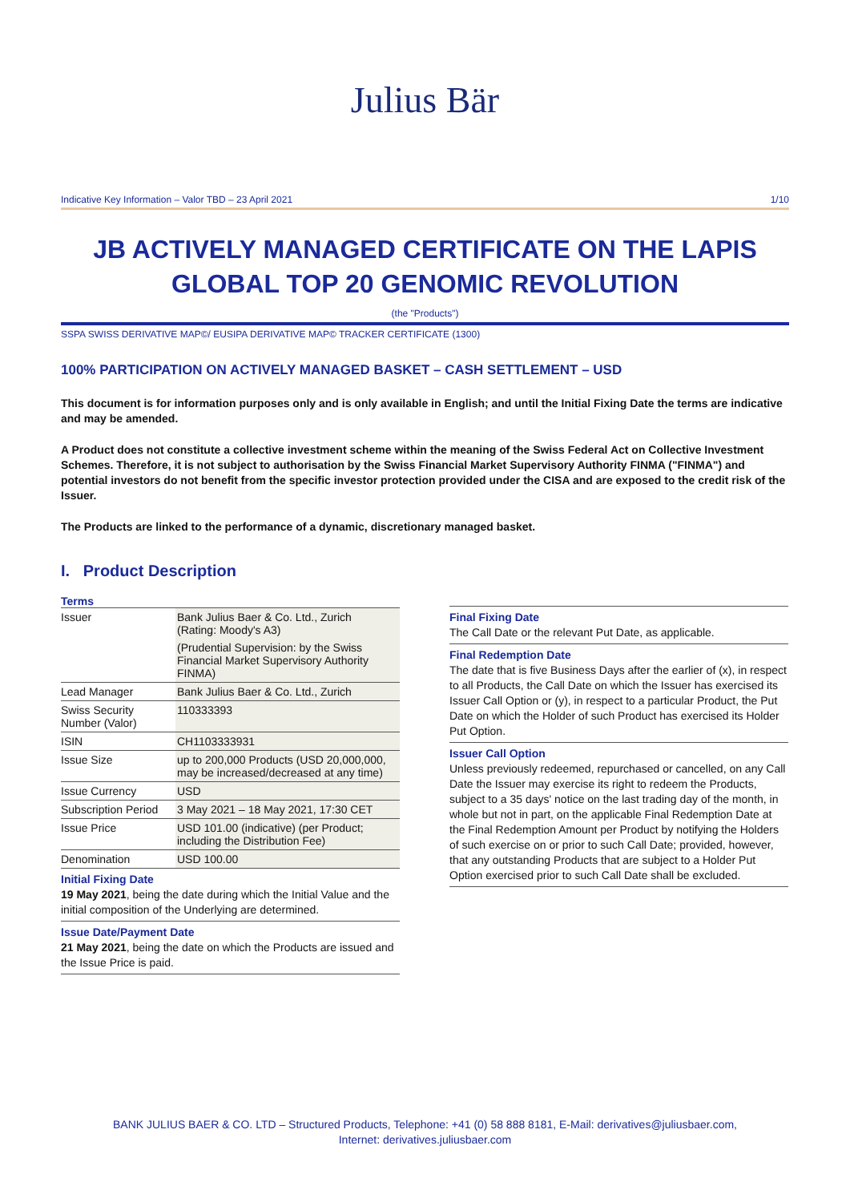Julius Bär
Indicative Key Information – Valor TBD – 23 April 2021 1/10
JB ACTIVELY MANAGED CERTIFICATE ON THE LAPIS GLOBAL TOP 20 GENOMIC REVOLUTION
(the "Products")
SSPA SWISS DERIVATIVE MAP©/ EUSIPA DERIVATIVE MAP© TRACKER CERTIFICATE (1300)
100% PARTICIPATION ON ACTIVELY MANAGED BASKET – CASH SETTLEMENT – USD
This document is for information purposes only and is only available in English; and until the Initial Fixing Date the terms are indicative and may be amended.
A Product does not constitute a collective investment scheme within the meaning of the Swiss Federal Act on Collective Investment Schemes. Therefore, it is not subject to authorisation by the Swiss Financial Market Supervisory Authority FINMA ("FINMA") and potential investors do not benefit from the specific investor protection provided under the CISA and are exposed to the credit risk of the Issuer.
The Products are linked to the performance of a dynamic, discretionary managed basket.
I. Product Description
Terms
| Issuer | Bank Julius Baer & Co. Ltd., Zurich (Rating: Moody's A3) (Prudential Supervision: by the Swiss Financial Market Supervisory Authority FINMA) |
| Lead Manager | Bank Julius Baer & Co. Ltd., Zurich |
| Swiss Security Number (Valor) | 110333393 |
| ISIN | CH1103333931 |
| Issue Size | up to 200,000 Products (USD 20,000,000, may be increased/decreased at any time) |
| Issue Currency | USD |
| Subscription Period | 3 May 2021 – 18 May 2021, 17:30 CET |
| Issue Price | USD 101.00 (indicative) (per Product; including the Distribution Fee) |
| Denomination | USD 100.00 |
Initial Fixing Date
19 May 2021, being the date during which the Initial Value and the initial composition of the Underlying are determined.
Issue Date/Payment Date
21 May 2021, being the date on which the Products are issued and the Issue Price is paid.
Final Fixing Date
The Call Date or the relevant Put Date, as applicable.
Final Redemption Date
The date that is five Business Days after the earlier of (x), in respect to all Products, the Call Date on which the Issuer has exercised its Issuer Call Option or (y), in respect to a particular Product, the Put Date on which the Holder of such Product has exercised its Holder Put Option.
Issuer Call Option
Unless previously redeemed, repurchased or cancelled, on any Call Date the Issuer may exercise its right to redeem the Products, subject to a 35 days' notice on the last trading day of the month, in whole but not in part, on the applicable Final Redemption Date at the Final Redemption Amount per Product by notifying the Holders of such exercise on or prior to such Call Date; provided, however, that any outstanding Products that are subject to a Holder Put Option exercised prior to such Call Date shall be excluded.
BANK JULIUS BAER & CO. LTD – Structured Products, Telephone: +41 (0) 58 888 8181, E-Mail: derivatives@juliusbaer.com,
Internet: derivatives.juliusbaer.com